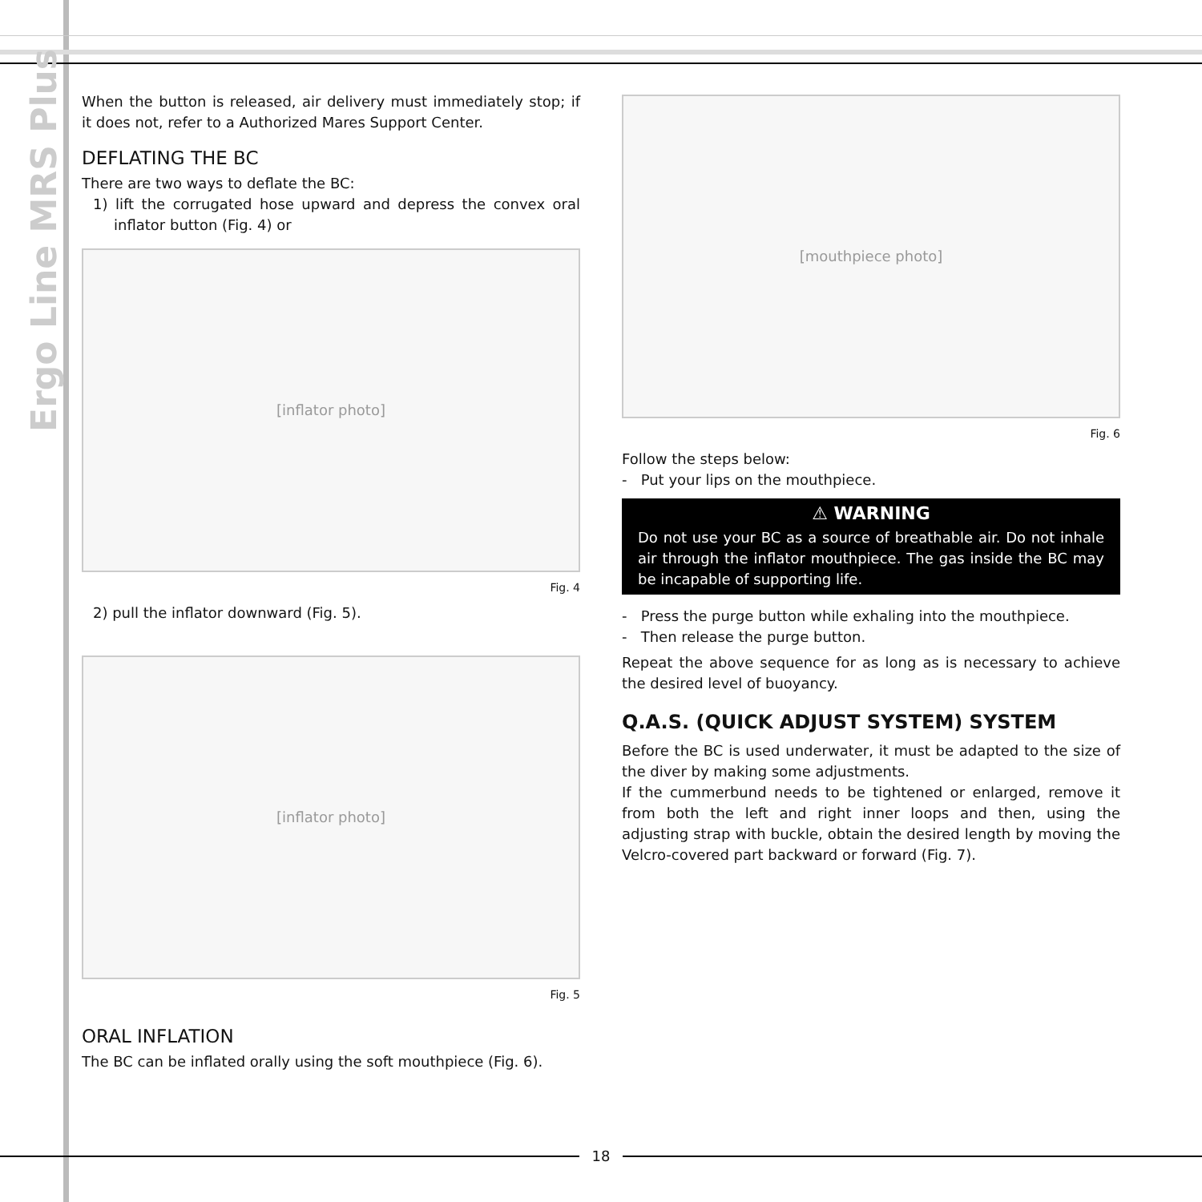Ergo Line MRS Plus
When the button is released, air delivery must immediately stop; if it does not, refer to a Authorized Mares Support Center.
DEFLATING THE BC
There are two ways to deflate the BC:
1) lift the corrugated hose upward and depress the convex oral inflator button (Fig. 4) or
[inflator photo]
Fig. 4
2) pull the inflator downward (Fig. 5).
[inflator photo]
Fig. 5
ORAL INFLATION
The BC can be inflated orally using the soft mouthpiece (Fig. 6).
[mouthpiece photo]
Fig. 6
Follow the steps below:
- Put your lips on the mouthpiece.
⚠ WARNING
Do not use your BC as a source of breathable air. Do not inhale air through the inflator mouthpiece. The gas inside the BC may be incapable of supporting life.
- Press the purge button while exhaling into the mouthpiece.
- Then release the purge button.
Repeat the above sequence for as long as is necessary to achieve the desired level of buoyancy.
Q.A.S. (QUICK ADJUST SYSTEM) SYSTEM
Before the BC is used underwater, it must be adapted to the size of the diver by making some adjustments.
If the cummerbund needs to be tightened or enlarged, remove it from both the left and right inner loops and then, using the adjusting strap with buckle, obtain the desired length by moving the Velcro-covered part backward or forward (Fig. 7).
18